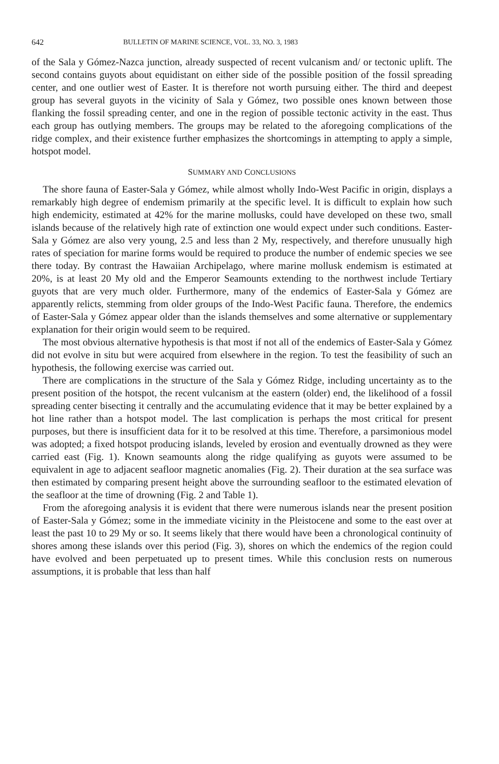642 BULLETIN OF MARINE SCIENCE, VOL. 33, NO. 3, 1983
of the Sala y Gómez-Nazca junction, already suspected of recent vulcanism and/ or tectonic uplift. The second contains guyots about equidistant on either side of the possible position of the fossil spreading center, and one outlier west of Easter. It is therefore not worth pursuing either. The third and deepest group has several guyots in the vicinity of Sala y Gómez, two possible ones known between those flanking the fossil spreading center, and one in the region of possible tectonic activity in the east. Thus each group has outlying members. The groups may be related to the aforegoing complications of the ridge complex, and their existence further emphasizes the shortcomings in attempting to apply a simple, hotspot model.
SUMMARY AND CONCLUSIONS
The shore fauna of Easter-Sala y Gómez, while almost wholly Indo-West Pacific in origin, displays a remarkably high degree of endemism primarily at the specific level. It is difficult to explain how such high endemicity, estimated at 42% for the marine mollusks, could have developed on these two, small islands because of the relatively high rate of extinction one would expect under such conditions. Easter-Sala y Gómez are also very young, 2.5 and less than 2 My, respectively, and therefore unusually high rates of speciation for marine forms would be required to produce the number of endemic species we see there today. By contrast the Hawaiian Archipelago, where marine mollusk endemism is estimated at 20%, is at least 20 My old and the Emperor Seamounts extending to the northwest include Tertiary guyots that are very much older. Furthermore, many of the endemics of Easter-Sala y Gómez are apparently relicts, stemming from older groups of the Indo-West Pacific fauna. Therefore, the endemics of Easter-Sala y Gómez appear older than the islands themselves and some alternative or supplementary explanation for their origin would seem to be required.
The most obvious alternative hypothesis is that most if not all of the endemics of Easter-Sala y Gómez did not evolve in situ but were acquired from elsewhere in the region. To test the feasibility of such an hypothesis, the following exercise was carried out.
There are complications in the structure of the Sala y Gómez Ridge, including uncertainty as to the present position of the hotspot, the recent vulcanism at the eastern (older) end, the likelihood of a fossil spreading center bisecting it centrally and the accumulating evidence that it may be better explained by a hot line rather than a hotspot model. The last complication is perhaps the most critical for present purposes, but there is insufficient data for it to be resolved at this time. Therefore, a parsimonious model was adopted; a fixed hotspot producing islands, leveled by erosion and eventually drowned as they were carried east (Fig. 1). Known seamounts along the ridge qualifying as guyots were assumed to be equivalent in age to adjacent seafloor magnetic anomalies (Fig. 2). Their duration at the sea surface was then estimated by comparing present height above the surrounding seafloor to the estimated elevation of the seafloor at the time of drowning (Fig. 2 and Table 1).
From the aforegoing analysis it is evident that there were numerous islands near the present position of Easter-Sala y Gómez; some in the immediate vicinity in the Pleistocene and some to the east over at least the past 10 to 29 My or so. It seems likely that there would have been a chronological continuity of shores among these islands over this period (Fig. 3), shores on which the endemics of the region could have evolved and been perpetuated up to present times. While this conclusion rests on numerous assumptions, it is probable that less than half